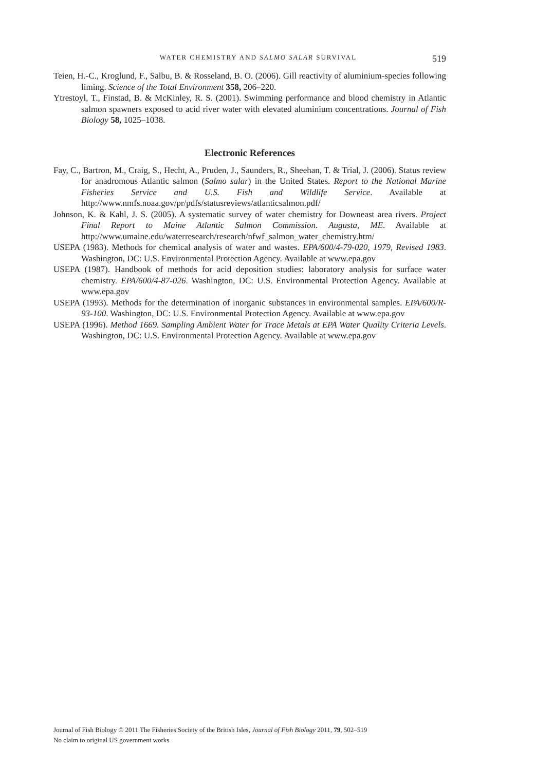WATER CHEMISTRY AND SALMO SALAR SURVIVAL 519
Teien, H.-C., Kroglund, F., Salbu, B. & Rosseland, B. O. (2006). Gill reactivity of aluminium-species following liming. Science of the Total Environment 358, 206–220.
Ytrestoyl, T., Finstad, B. & McKinley, R. S. (2001). Swimming performance and blood chemistry in Atlantic salmon spawners exposed to acid river water with elevated aluminium concentrations. Journal of Fish Biology 58, 1025–1038.
Electronic References
Fay, C., Bartron, M., Craig, S., Hecht, A., Pruden, J., Saunders, R., Sheehan, T. & Trial, J. (2006). Status review for anadromous Atlantic salmon (Salmo salar) in the United States. Report to the National Marine Fisheries Service and U.S. Fish and Wildlife Service. Available at http://www.nmfs.noaa.gov/pr/pdfs/statusreviews/atlanticsalmon.pdf/
Johnson, K. & Kahl, J. S. (2005). A systematic survey of water chemistry for Downeast area rivers. Project Final Report to Maine Atlantic Salmon Commission. Augusta, ME. Available at http://www.umaine.edu/waterresearch/research/nfwf_salmon_water_chemistry.htm/
USEPA (1983). Methods for chemical analysis of water and wastes. EPA/600/4-79-020, 1979, Revised 1983. Washington, DC: U.S. Environmental Protection Agency. Available at www.epa.gov
USEPA (1987). Handbook of methods for acid deposition studies: laboratory analysis for surface water chemistry. EPA/600/4-87-026. Washington, DC: U.S. Environmental Protection Agency. Available at www.epa.gov
USEPA (1993). Methods for the determination of inorganic substances in environmental samples. EPA/600/R-93-100. Washington, DC: U.S. Environmental Protection Agency. Available at www.epa.gov
USEPA (1996). Method 1669. Sampling Ambient Water for Trace Metals at EPA Water Quality Criteria Levels. Washington, DC: U.S. Environmental Protection Agency. Available at www.epa.gov
Journal of Fish Biology © 2011 The Fisheries Society of the British Isles, Journal of Fish Biology 2011, 79, 502–519
No claim to original US government works